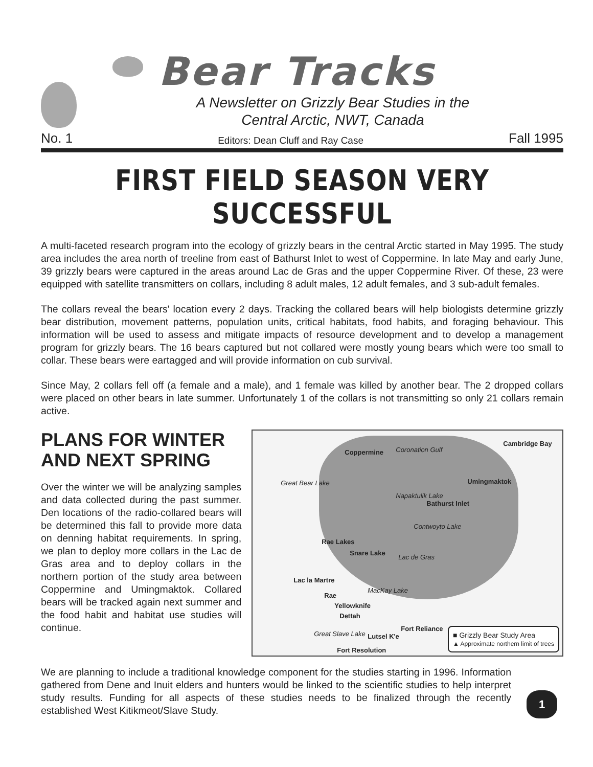Bear Tracks
A Newsletter on Grizzly Bear Studies in the
Central Arctic, NWT, Canada
No. 1 Editors: Dean Cluff and Ray Case Fall 1995
FIRST FIELD SEASON VERY SUCCESSFUL
A multi-faceted research program into the ecology of grizzly bears in the central Arctic started in May 1995. The study area includes the area north of treeline from east of Bathurst Inlet to west of Coppermine. In late May and early June, 39 grizzly bears were captured in the areas around Lac de Gras and the upper Coppermine River. Of these, 23 were equipped with satellite transmitters on collars, including 8 adult males, 12 adult females, and 3 sub-adult females.
The collars reveal the bears' location every 2 days. Tracking the collared bears will help biologists determine grizzly bear distribution, movement patterns, population units, critical habitats, food habits, and foraging behaviour. This information will be used to assess and mitigate impacts of resource development and to develop a management program for grizzly bears. The 16 bears captured but not collared were mostly young bears which were too small to collar. These bears were eartagged and will provide information on cub survival.
Since May, 2 collars fell off (a female and a male), and 1 female was killed by another bear. The 2 dropped collars were placed on other bears in late summer. Unfortunately 1 of the collars is not transmitting so only 21 collars remain active.
PLANS FOR WINTER AND NEXT SPRING
Over the winter we will be analyzing samples and data collected during the past summer. Den locations of the radio-collared bears will be determined this fall to provide more data on denning habitat requirements. In spring, we plan to deploy more collars in the Lac de Gras area and to deploy collars in the northern portion of the study area between Coppermine and Umingmaktok. Collared bears will be tracked again next summer and the food habit and habitat use studies will continue.
Coppermine Coronation Gulf
Cambridge Bay
Umingmaktok Great Bear Lake
Bathurst Inlet
Napaktulik Lake
Contwoyto Lake
Rae Lakes
Snare Lake
Lac de Gras
Lac la Martre
Rae
MacKay Lake
Yellowknife
Dettah
Great Slave Lake Lutsel K'e
Fort Reliance
Fort Resolution
■ Grizzly Bear Study Area
▲ Approximate northern limit of trees
We are planning to include a traditional knowledge component for the studies starting in 1996. Information gathered from Dene and Inuit elders and hunters would be linked to the scientific studies to help interpret study results. Funding for all aspects of these studies needs to be finalized through the recently established West Kitikmeot/Slave Study.
1